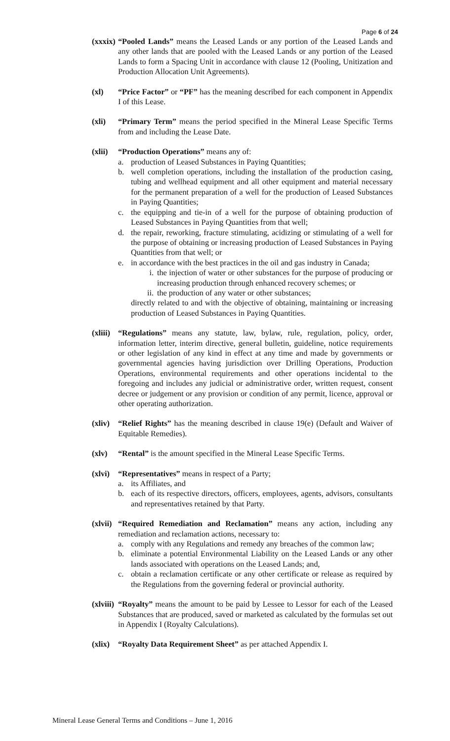Page 6 of 24
(xxxix)
“Pooled Lands” means the Leased Lands or any portion of the Leased Lands and any other lands that are pooled with the Leased Lands or any portion of the Leased Lands to form a Spacing Unit in accordance with clause 12 (Pooling, Unitization and Production Allocation Unit Agreements).
(xl) “Price Factor” or “PF” has the meaning described for each component in Appendix I of this Lease.
(xli) “Primary Term” means the period specified in the Mineral Lease Specific Terms from and including the Lease Date.
(xlii)
“Production Operations” means any of:
a. production of Leased Substances in Paying Quantities;
b. well completion operations, including the installation of the production casing, tubing and wellhead equipment and all other equipment and material necessary for the permanent preparation of a well for the production of Leased Substances in Paying Quantities;
c. the equipping and tie-in of a well for the purpose of obtaining production of Leased Substances in Paying Quantities from that well;
d. the repair, reworking, fracture stimulating, acidizing or stimulating of a well for the purpose of obtaining or increasing production of Leased Substances in Paying Quantities from that well; or
e. in accordance with the best practices in the oil and gas industry in Canada;
i. the injection of water or other substances for the purpose of producing or increasing production through enhanced recovery schemes; or
ii. the production of any water or other substances;
directly related to and with the objective of obtaining, maintaining or increasing production of Leased Substances in Paying Quantities.
(xliii)
“Regulations” means any statute, law, bylaw, rule, regulation, policy, order, information letter, interim directive, general bulletin, guideline, notice requirements or other legislation of any kind in effect at any time and made by governments or governmental agencies having jurisdiction over Drilling Operations, Production Operations, environmental requirements and other operations incidental to the foregoing and includes any judicial or administrative order, written request, consent decree or judgement or any provision or condition of any permit, licence, approval or other operating authorization.
(xliv)
“Relief Rights” has the meaning described in clause 19(e) (Default and Waiver of Equitable Remedies).
(xlv) “Rental” is the amount specified in the Mineral Lease Specific Terms.
(xlvi)
“Representatives” means in respect of a Party;
a. its Affiliates, and
b. each of its respective directors, officers, employees, agents, advisors, consultants and representatives retained by that Party.
(xlvii)
“Required Remediation and Reclamation” means any action, including any remediation and reclamation actions, necessary to:
a. comply with any Regulations and remedy any breaches of the common law;
b. eliminate a potential Environmental Liability on the Leased Lands or any other lands associated with operations on the Leased Lands; and,
c. obtain a reclamation certificate or any other certificate or release as required by the Regulations from the governing federal or provincial authority.
(xlviii)
“Royalty” means the amount to be paid by Lessee to Lessor for each of the Leased Substances that are produced, saved or marketed as calculated by the formulas set out in Appendix I (Royalty Calculations).
(xlix)
“Royalty Data Requirement Sheet” as per attached Appendix I.
Mineral Lease General Terms and Conditions – June 1, 2016